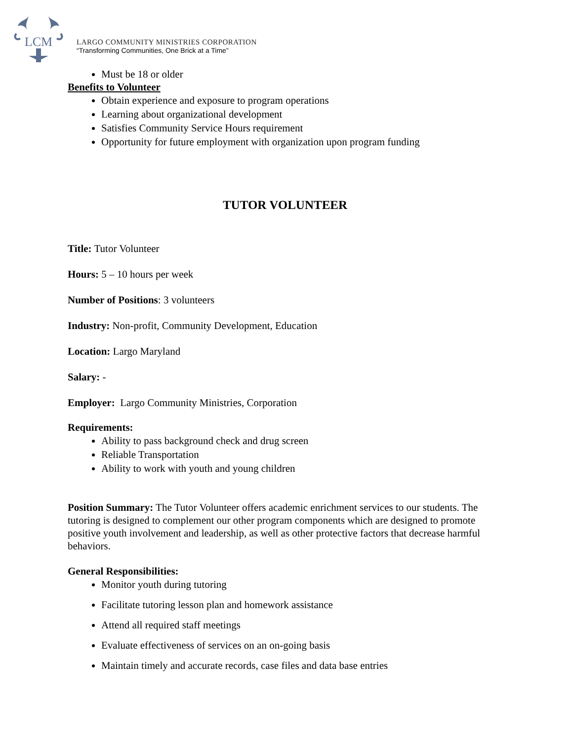LCM
LARGO COMMUNITY MINISTRIES CORPORATION
“Transforming Communities, One Brick at a Time”
Must be 18 or older
Benefits to Volunteer
Obtain experience and exposure to program operations
Learning about organizational development
Satisfies Community Service Hours requirement
Opportunity for future employment with organization upon program funding
TUTOR VOLUNTEER
Title: Tutor Volunteer
Hours: 5 – 10 hours per week
Number of Positions: 3 volunteers
Industry: Non-profit, Community Development, Education
Location: Largo Maryland
Salary: -
Employer: Largo Community Ministries, Corporation
Requirements:
Ability to pass background check and drug screen
Reliable Transportation
Ability to work with youth and young children
Position Summary: The Tutor Volunteer offers academic enrichment services to our students. The tutoring is designed to complement our other program components which are designed to promote positive youth involvement and leadership, as well as other protective factors that decrease harmful behaviors.
General Responsibilities:
Monitor youth during tutoring
Facilitate tutoring lesson plan and homework assistance
Attend all required staff meetings
Evaluate effectiveness of services on an on-going basis
Maintain timely and accurate records, case files and data base entries